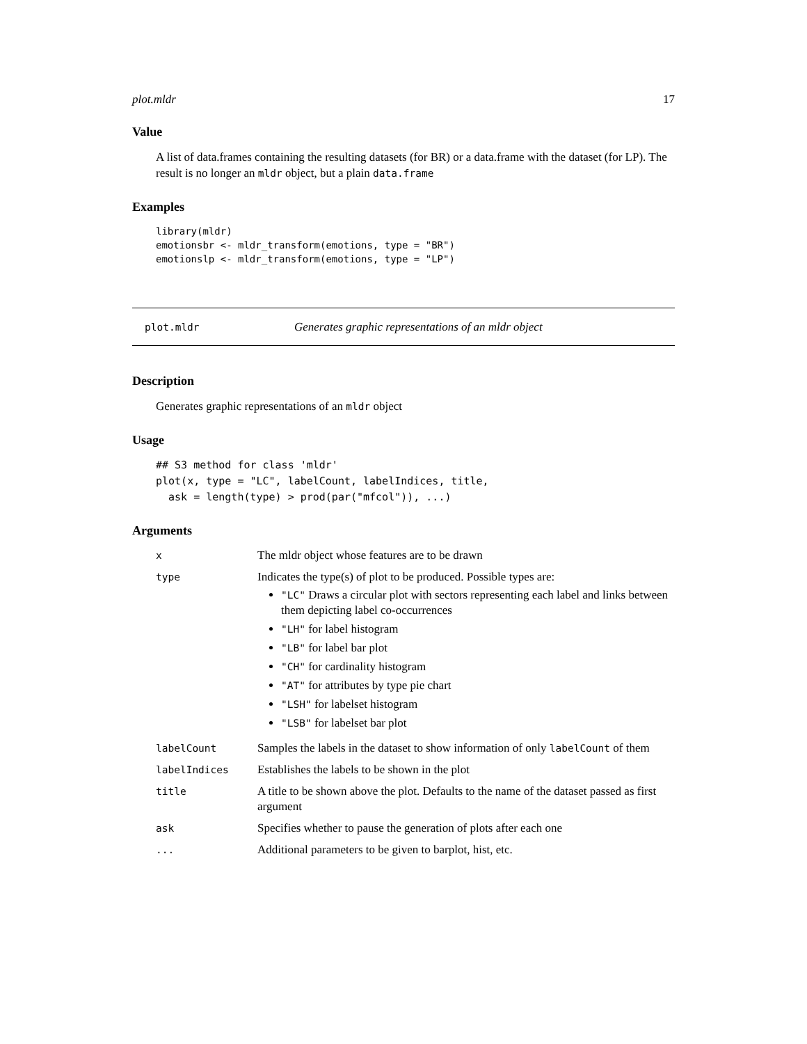plot.mldr 17
Value
A list of data.frames containing the resulting datasets (for BR) or a data.frame with the dataset (for LP). The result is no longer an mldr object, but a plain data.frame
Examples
library(mldr)
emotionsbr <- mldr_transform(emotions, type = "BR")
emotionslp <- mldr_transform(emotions, type = "LP")
plot.mldr Generates graphic representations of an mldr object
Description
Generates graphic representations of an mldr object
Usage
## S3 method for class 'mldr'
plot(x, type = "LC", labelCount, labelIndices, title,
  ask = length(type) > prod(par("mfcol")), ...)
Arguments
| x | The mldr object whose features are to be drawn |
| type | Indicates the type(s) of plot to be produced. Possible types are: "LC" Draws a circular plot with sectors representing each label and links between them depicting label co-occurrences "LH" for label histogram "LB" for label bar plot "CH" for cardinality histogram "AT" for attributes by type pie chart "LSH" for labelset histogram "LSB" for labelset bar plot |
| labelCount | Samples the labels in the dataset to show information of only labelCount of them |
| labelIndices | Establishes the labels to be shown in the plot |
| title | A title to be shown above the plot. Defaults to the name of the dataset passed as first argument |
| ask | Specifies whether to pause the generation of plots after each one |
| ... | Additional parameters to be given to barplot, hist, etc. |